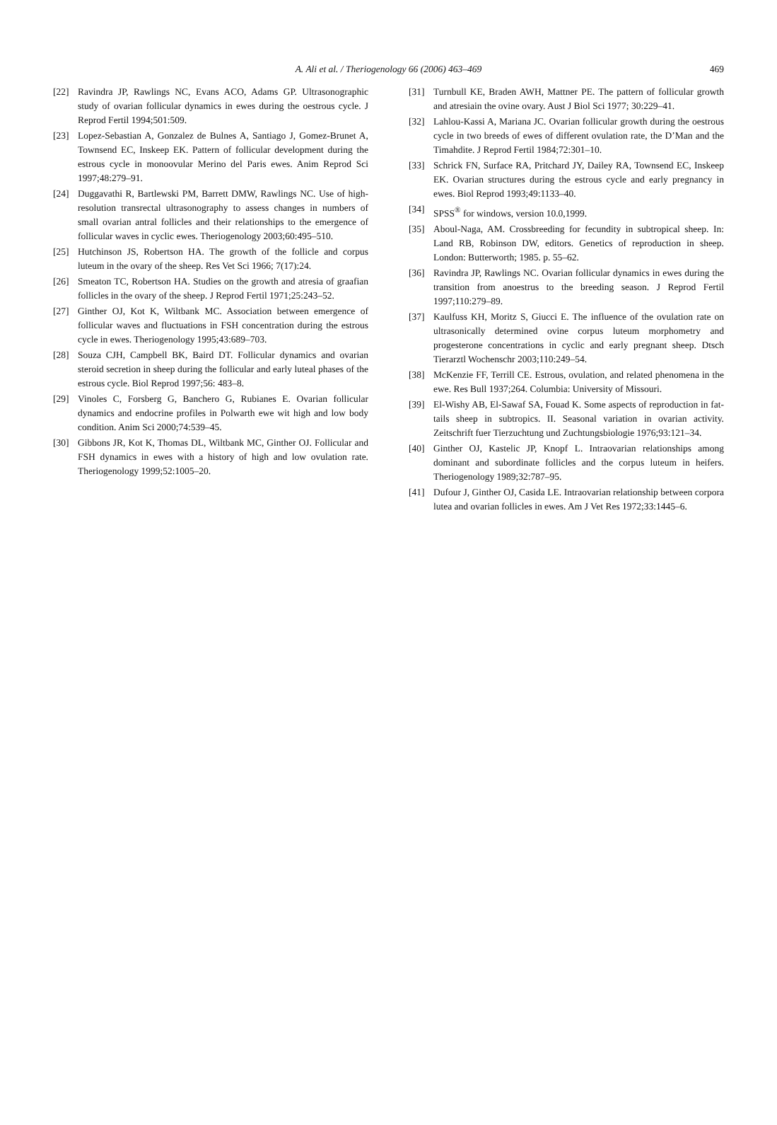A. Ali et al. / Theriogenology 66 (2006) 463–469
469
[22] Ravindra JP, Rawlings NC, Evans ACO, Adams GP. Ultrasonographic study of ovarian follicular dynamics in ewes during the oestrous cycle. J Reprod Fertil 1994;501:509.
[23] Lopez-Sebastian A, Gonzalez de Bulnes A, Santiago J, Gomez-Brunet A, Townsend EC, Inskeep EK. Pattern of follicular development during the estrous cycle in monoovular Merino del Paris ewes. Anim Reprod Sci 1997;48:279–91.
[24] Duggavathi R, Bartlewski PM, Barrett DMW, Rawlings NC. Use of high-resolution transrectal ultrasonography to assess changes in numbers of small ovarian antral follicles and their relationships to the emergence of follicular waves in cyclic ewes. Theriogenology 2003;60:495–510.
[25] Hutchinson JS, Robertson HA. The growth of the follicle and corpus luteum in the ovary of the sheep. Res Vet Sci 1966; 7(17):24.
[26] Smeaton TC, Robertson HA. Studies on the growth and atresia of graafian follicles in the ovary of the sheep. J Reprod Fertil 1971;25:243–52.
[27] Ginther OJ, Kot K, Wiltbank MC. Association between emergence of follicular waves and fluctuations in FSH concentration during the estrous cycle in ewes. Theriogenology 1995;43:689–703.
[28] Souza CJH, Campbell BK, Baird DT. Follicular dynamics and ovarian steroid secretion in sheep during the follicular and early luteal phases of the estrous cycle. Biol Reprod 1997;56: 483–8.
[29] Vinoles C, Forsberg G, Banchero G, Rubianes E. Ovarian follicular dynamics and endocrine profiles in Polwarth ewe wit high and low body condition. Anim Sci 2000;74:539–45.
[30] Gibbons JR, Kot K, Thomas DL, Wiltbank MC, Ginther OJ. Follicular and FSH dynamics in ewes with a history of high and low ovulation rate. Theriogenology 1999;52:1005–20.
[31] Turnbull KE, Braden AWH, Mattner PE. The pattern of follicular growth and atresiain the ovine ovary. Aust J Biol Sci 1977; 30:229–41.
[32] Lahlou-Kassi A, Mariana JC. Ovarian follicular growth during the oestrous cycle in two breeds of ewes of different ovulation rate, the D’Man and the Timahdite. J Reprod Fertil 1984;72:301–10.
[33] Schrick FN, Surface RA, Pritchard JY, Dailey RA, Townsend EC, Inskeep EK. Ovarian structures during the estrous cycle and early pregnancy in ewes. Biol Reprod 1993;49:1133–40.
[34] SPSS<sup>®</sup> for windows, version 10.0,1999.
[35] Aboul-Naga, AM. Crossbreeding for fecundity in subtropical sheep. In: Land RB, Robinson DW, editors. Genetics of reproduction in sheep. London: Butterworth; 1985. p. 55–62.
[36] Ravindra JP, Rawlings NC. Ovarian follicular dynamics in ewes during the transition from anoestrus to the breeding season. J Reprod Fertil 1997;110:279–89.
[37] Kaulfuss KH, Moritz S, Giucci E. The influence of the ovulation rate on ultrasonically determined ovine corpus luteum morphometry and progesterone concentrations in cyclic and early pregnant sheep. Dtsch Tierarztl Wochenschr 2003;110:249–54.
[38] McKenzie FF, Terrill CE. Estrous, ovulation, and related phenomena in the ewe. Res Bull 1937;264. Columbia: University of Missouri.
[39] El-Wishy AB, El-Sawaf SA, Fouad K. Some aspects of reproduction in fat-tails sheep in subtropics. II. Seasonal variation in ovarian activity. Zeitschrift fuer Tierzuchtung und Zuchtungsbiologie 1976;93:121–34.
[40] Ginther OJ, Kastelic JP, Knopf L. Intraovarian relationships among dominant and subordinate follicles and the corpus luteum in heifers. Theriogenology 1989;32:787–95.
[41] Dufour J, Ginther OJ, Casida LE. Intraovarian relationship between corpora lutea and ovarian follicles in ewes. Am J Vet Res 1972;33:1445–6.